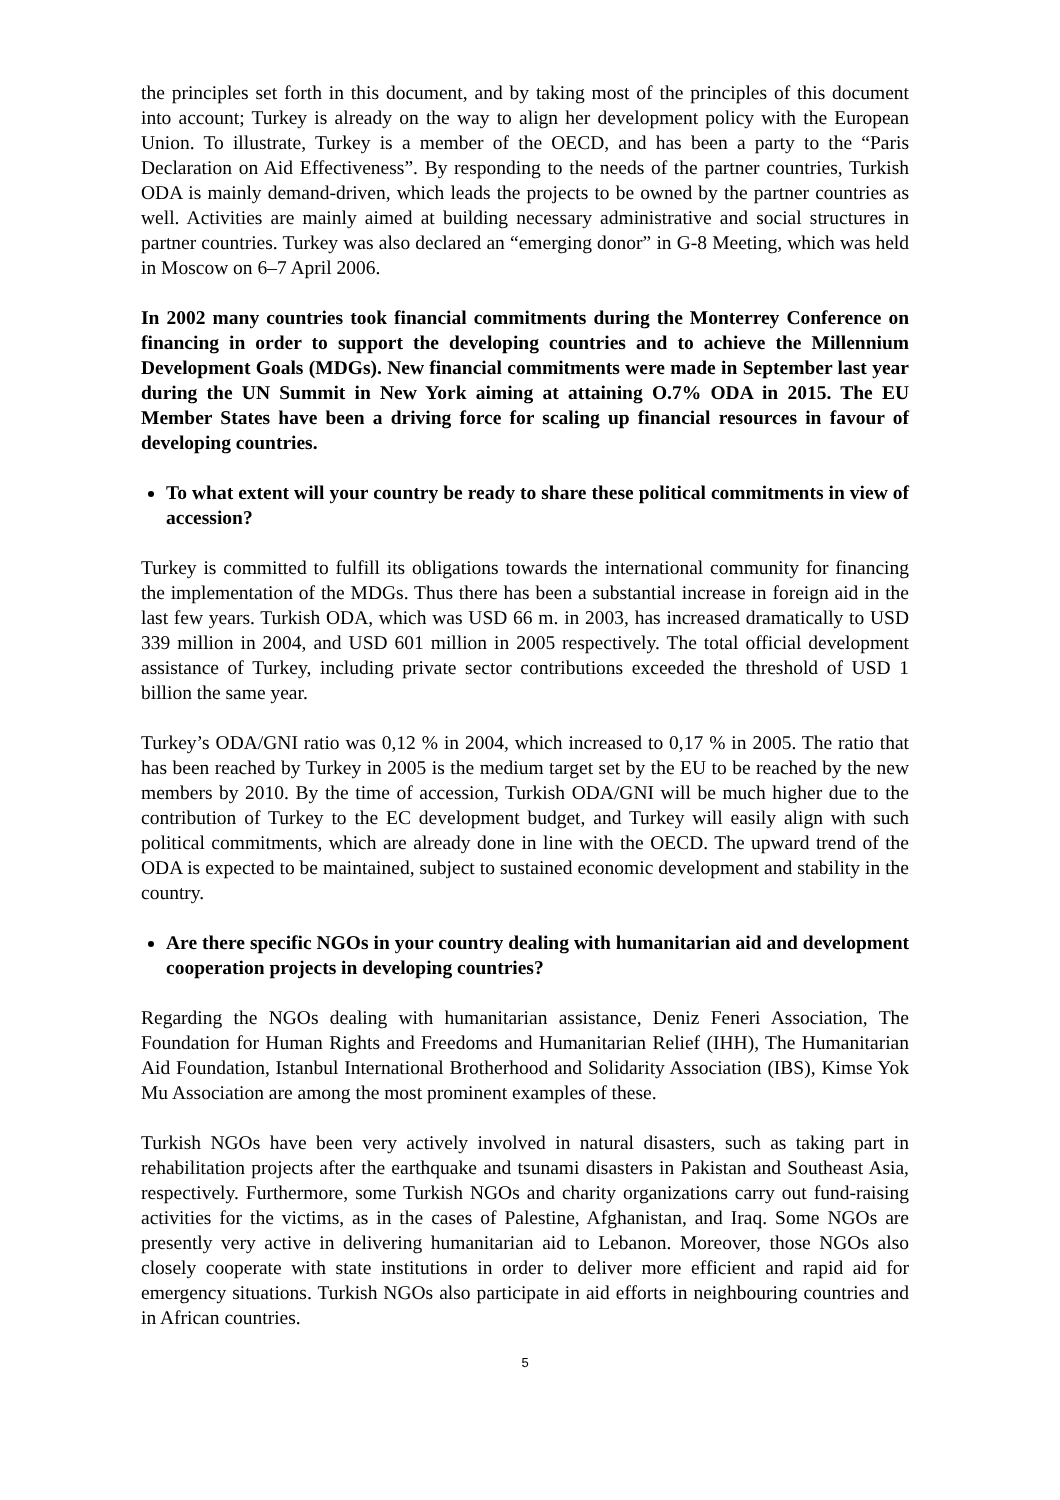the principles set forth in this document, and by taking most of the principles of this document into account; Turkey is already on the way to align her development policy with the European Union. To illustrate, Turkey is a member of the OECD, and has been a party to the “Paris Declaration on Aid Effectiveness”. By responding to the needs of the partner countries, Turkish ODA is mainly demand-driven, which leads the projects to be owned by the partner countries as well. Activities are mainly aimed at building necessary administrative and social structures in partner countries. Turkey was also declared an “emerging donor” in G-8 Meeting, which was held in Moscow on 6–7 April 2006.
In 2002 many countries took financial commitments during the Monterrey Conference on financing in order to support the developing countries and to achieve the Millennium Development Goals (MDGs). New financial commitments were made in September last year during the UN Summit in New York aiming at attaining O.7% ODA in 2015. The EU Member States have been a driving force for scaling up financial resources in favour of developing countries.
To what extent will your country be ready to share these political commitments in view of accession?
Turkey is committed to fulfill its obligations towards the international community for financing the implementation of the MDGs. Thus there has been a substantial increase in foreign aid in the last few years. Turkish ODA, which was USD 66 m. in 2003, has increased dramatically to USD 339 million in 2004, and USD 601 million in 2005 respectively. The total official development assistance of Turkey, including private sector contributions exceeded the threshold of USD 1 billion the same year.
Turkey’s ODA/GNI ratio was 0,12 % in 2004, which increased to 0,17 % in 2005. The ratio that has been reached by Turkey in 2005 is the medium target set by the EU to be reached by the new members by 2010. By the time of accession, Turkish ODA/GNI will be much higher due to the contribution of Turkey to the EC development budget, and Turkey will easily align with such political commitments, which are already done in line with the OECD. The upward trend of the ODA is expected to be maintained, subject to sustained economic development and stability in the country.
Are there specific NGOs in your country dealing with humanitarian aid and development cooperation projects in developing countries?
Regarding the NGOs dealing with humanitarian assistance, Deniz Feneri Association, The Foundation for Human Rights and Freedoms and Humanitarian Relief (IHH), The Humanitarian Aid Foundation, Istanbul International Brotherhood and Solidarity Association (IBS), Kimse Yok Mu Association are among the most prominent examples of these.
Turkish NGOs have been very actively involved in natural disasters, such as taking part in rehabilitation projects after the earthquake and tsunami disasters in Pakistan and Southeast Asia, respectively. Furthermore, some Turkish NGOs and charity organizations carry out fund-raising activities for the victims, as in the cases of Palestine, Afghanistan, and Iraq. Some NGOs are presently very active in delivering humanitarian aid to Lebanon. Moreover, those NGOs also closely cooperate with state institutions in order to deliver more efficient and rapid aid for emergency situations. Turkish NGOs also participate in aid efforts in neighbouring countries and in African countries.
5